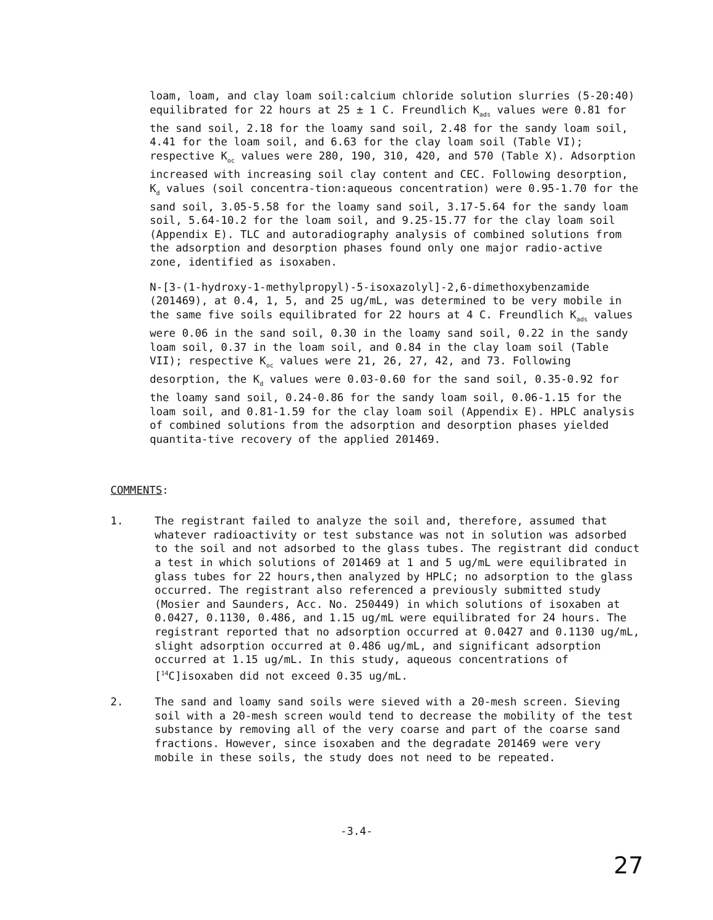loam, loam, and clay loam soil:calcium chloride solution slurries (5-20:40) equilibrated for 22 hours at 25 ± 1 C. Freundlich K<sub>ads</sub> values were 0.81 for the sand soil, 2.18 for the loamy sand soil, 2.48 for the sandy loam soil, 4.41 for the loam soil, and 6.63 for the clay loam soil (Table VI); respective K<sub>oc</sub> values were 280, 190, 310, 420, and 570 (Table X). Adsorption increased with increasing soil clay content and CEC. Following desorption, K<sub>d</sub> values (soil concentra-tion:aqueous concentration) were 0.95-1.70 for the sand soil, 3.05-5.58 for the loamy sand soil, 3.17-5.64 for the sandy loam soil, 5.64-10.2 for the loam soil, and 9.25-15.77 for the clay loam soil (Appendix E). TLC and autoradiography analysis of combined solutions from the adsorption and desorption phases found only one major radio-active zone, identified as isoxaben.
N-[3-(1-hydroxy-1-methylpropyl)-5-isoxazolyl]-2,6-dimethoxybenzamide (201469), at 0.4, 1, 5, and 25 ug/mL, was determined to be very mobile in the same five soils equilibrated for 22 hours at 4 C. Freundlich K<sub>ads</sub> values were 0.06 in the sand soil, 0.30 in the loamy sand soil, 0.22 in the sandy loam soil, 0.37 in the loam soil, and 0.84 in the clay loam soil (Table VII); respective K<sub>oc</sub> values were 21, 26, 27, 42, and 73. Following desorption, the K<sub>d</sub> values were 0.03-0.60 for the sand soil, 0.35-0.92 for the loamy sand soil, 0.24-0.86 for the sandy loam soil, 0.06-1.15 for the loam soil, and 0.81-1.59 for the clay loam soil (Appendix E). HPLC analysis of combined solutions from the adsorption and desorption phases yielded quantita-tive recovery of the applied 201469.
COMMENTS:
1. The registrant failed to analyze the soil and, therefore, assumed that whatever radioactivity or test substance was not in solution was adsorbed to the soil and not adsorbed to the glass tubes. The registrant did conduct a test in which solutions of 201469 at 1 and 5 ug/mL were equilibrated in glass tubes for 22 hours,then analyzed by HPLC; no adsorption to the glass occurred. The registrant also referenced a previously submitted study (Mosier and Saunders, Acc. No. 250449) in which solutions of isoxaben at 0.0427, 0.1130, 0.486, and 1.15 ug/mL were equilibrated for 24 hours. The registrant reported that no adsorption occurred at 0.0427 and 0.1130 ug/mL, slight adsorption occurred at 0.486 ug/mL, and significant adsorption occurred at 1.15 ug/mL. In this study, aqueous concentrations of [<sup>14</sup>C]isoxaben did not exceed 0.35 ug/mL.
2. The sand and loamy sand soils were sieved with a 20-mesh screen. Sieving soil with a 20-mesh screen would tend to decrease the mobility of the test substance by removing all of the very coarse and part of the coarse sand fractions. However, since isoxaben and the degradate 201469 were very mobile in these soils, the study does not need to be repeated.
-3.4-
27